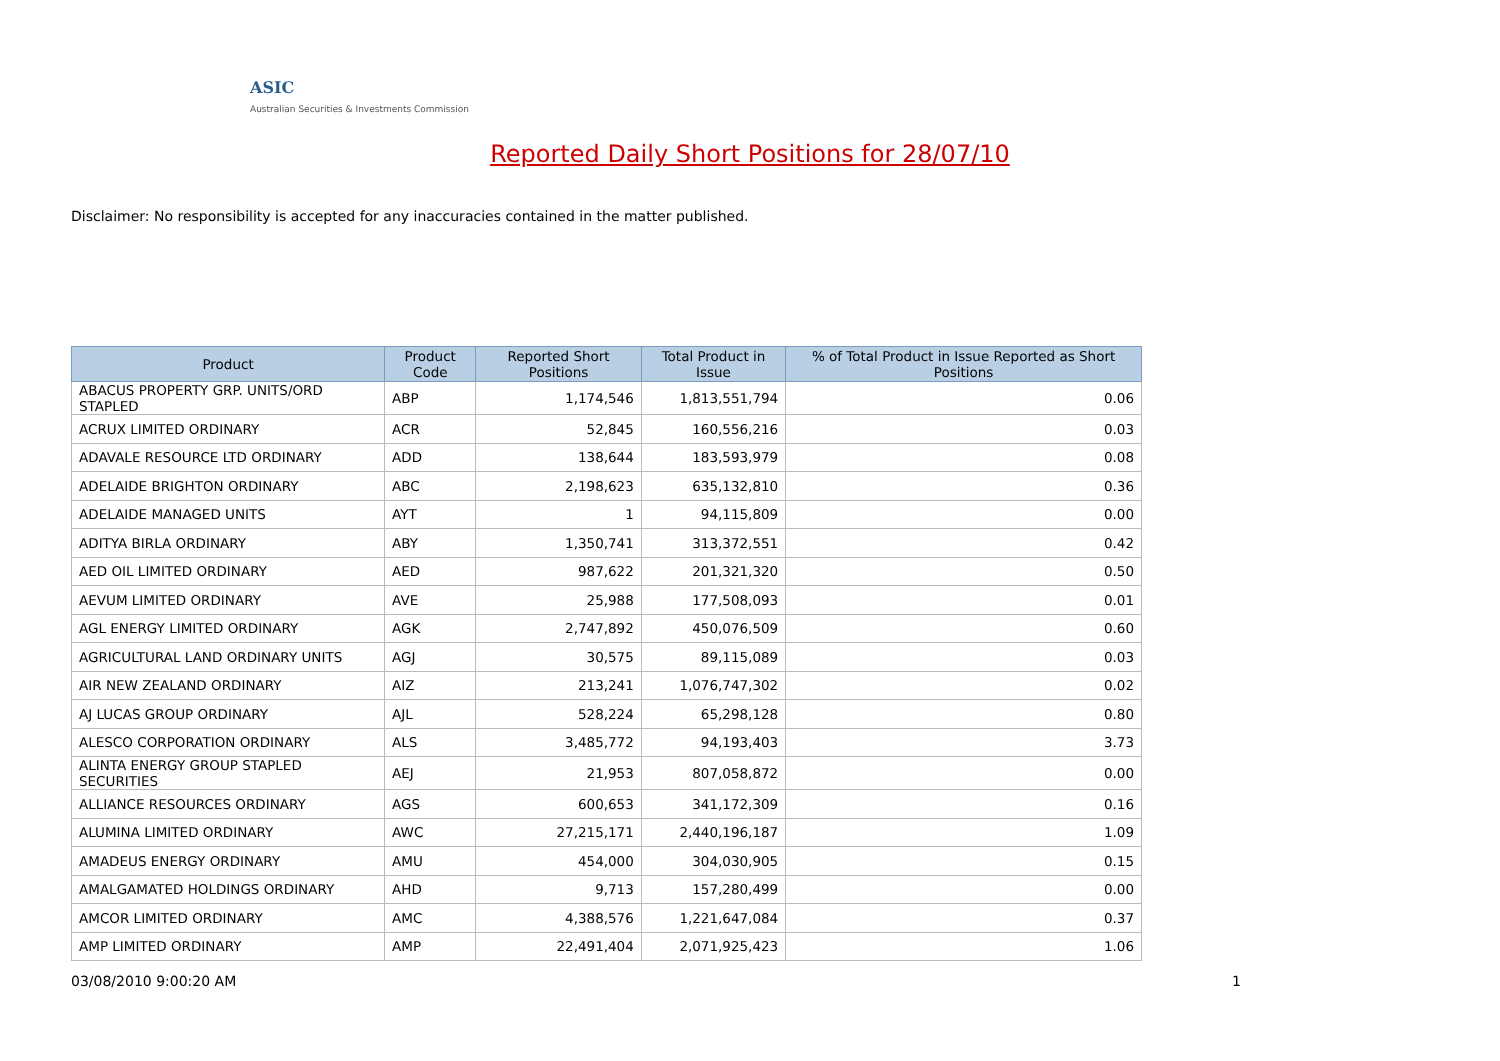ASIC
Australian Securities & Investments Commission
Reported Daily Short Positions for 28/07/10
Disclaimer: No responsibility is accepted for any inaccuracies contained in the matter published.
| Product | Product Code | Reported Short Positions | Total Product in Issue | % of Total Product in Issue Reported as Short Positions |
| --- | --- | --- | --- | --- |
| ABACUS PROPERTY GRP. UNITS/ORD STAPLED | ABP | 1,174,546 | 1,813,551,794 | 0.06 |
| ACRUX LIMITED ORDINARY | ACR | 52,845 | 160,556,216 | 0.03 |
| ADAVALE RESOURCE LTD ORDINARY | ADD | 138,644 | 183,593,979 | 0.08 |
| ADELAIDE BRIGHTON ORDINARY | ABC | 2,198,623 | 635,132,810 | 0.36 |
| ADELAIDE MANAGED UNITS | AYT | 1 | 94,115,809 | 0.00 |
| ADITYA BIRLA ORDINARY | ABY | 1,350,741 | 313,372,551 | 0.42 |
| AED OIL LIMITED ORDINARY | AED | 987,622 | 201,321,320 | 0.50 |
| AEVUM LIMITED ORDINARY | AVE | 25,988 | 177,508,093 | 0.01 |
| AGL ENERGY LIMITED ORDINARY | AGK | 2,747,892 | 450,076,509 | 0.60 |
| AGRICULTURAL LAND ORDINARY UNITS | AGJ | 30,575 | 89,115,089 | 0.03 |
| AIR NEW ZEALAND ORDINARY | AIZ | 213,241 | 1,076,747,302 | 0.02 |
| AJ LUCAS GROUP ORDINARY | AJL | 528,224 | 65,298,128 | 0.80 |
| ALESCO CORPORATION ORDINARY | ALS | 3,485,772 | 94,193,403 | 3.73 |
| ALINTA ENERGY GROUP STAPLED SECURITIES | AEJ | 21,953 | 807,058,872 | 0.00 |
| ALLIANCE RESOURCES ORDINARY | AGS | 600,653 | 341,172,309 | 0.16 |
| ALUMINA LIMITED ORDINARY | AWC | 27,215,171 | 2,440,196,187 | 1.09 |
| AMADEUS ENERGY ORDINARY | AMU | 454,000 | 304,030,905 | 0.15 |
| AMALGAMATED HOLDINGS ORDINARY | AHD | 9,713 | 157,280,499 | 0.00 |
| AMCOR LIMITED ORDINARY | AMC | 4,388,576 | 1,221,647,084 | 0.37 |
| AMP LIMITED ORDINARY | AMP | 22,491,404 | 2,071,925,423 | 1.06 |
03/08/2010 9:00:20 AM 1